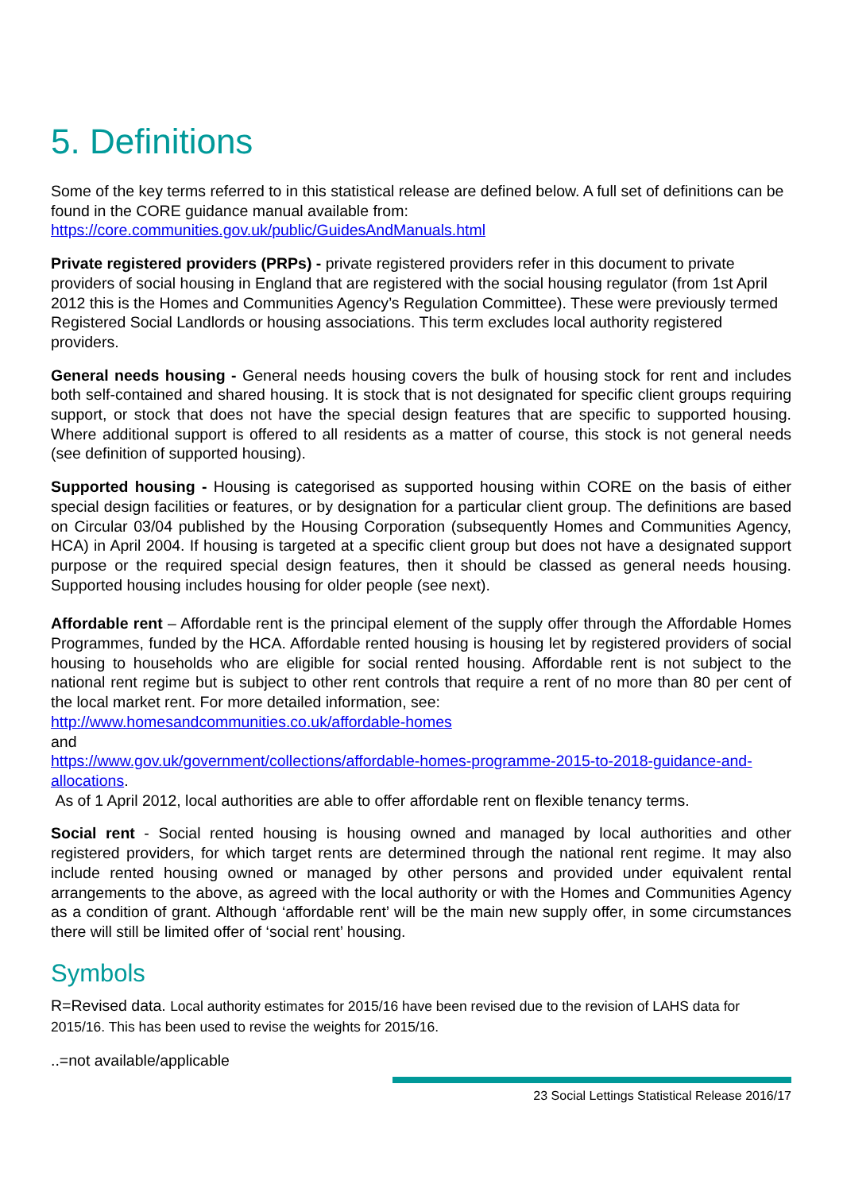5. Definitions
Some of the key terms referred to in this statistical release are defined below. A full set of definitions can be found in the CORE guidance manual available from:
https://core.communities.gov.uk/public/GuidesAndManuals.html
Private registered providers (PRPs) - private registered providers refer in this document to private providers of social housing in England that are registered with the social housing regulator (from 1st April 2012 this is the Homes and Communities Agency’s Regulation Committee). These were previously termed Registered Social Landlords or housing associations. This term excludes local authority registered providers.
General needs housing - General needs housing covers the bulk of housing stock for rent and includes both self-contained and shared housing. It is stock that is not designated for specific client groups requiring support, or stock that does not have the special design features that are specific to supported housing. Where additional support is offered to all residents as a matter of course, this stock is not general needs (see definition of supported housing).
Supported housing - Housing is categorised as supported housing within CORE on the basis of either special design facilities or features, or by designation for a particular client group. The definitions are based on Circular 03/04 published by the Housing Corporation (subsequently Homes and Communities Agency, HCA) in April 2004. If housing is targeted at a specific client group but does not have a designated support purpose or the required special design features, then it should be classed as general needs housing. Supported housing includes housing for older people (see next).
Affordable rent – Affordable rent is the principal element of the supply offer through the Affordable Homes Programmes, funded by the HCA. Affordable rented housing is housing let by registered providers of social housing to households who are eligible for social rented housing. Affordable rent is not subject to the national rent regime but is subject to other rent controls that require a rent of no more than 80 per cent of the local market rent. For more detailed information, see:
http://www.homesandcommunities.co.uk/affordable-homes
and
https://www.gov.uk/government/collections/affordable-homes-programme-2015-to-2018-guidance-and-allocations.
As of 1 April 2012, local authorities are able to offer affordable rent on flexible tenancy terms.
Social rent - Social rented housing is housing owned and managed by local authorities and other registered providers, for which target rents are determined through the national rent regime. It may also include rented housing owned or managed by other persons and provided under equivalent rental arrangements to the above, as agreed with the local authority or with the Homes and Communities Agency as a condition of grant. Although ‘affordable rent’ will be the main new supply offer, in some circumstances there will still be limited offer of ‘social rent’ housing.
Symbols
R=Revised data. Local authority estimates for 2015/16 have been revised due to the revision of LAHS data for 2015/16. This has been used to revise the weights for 2015/16.
..=not available/applicable
23 Social Lettings Statistical Release 2016/17